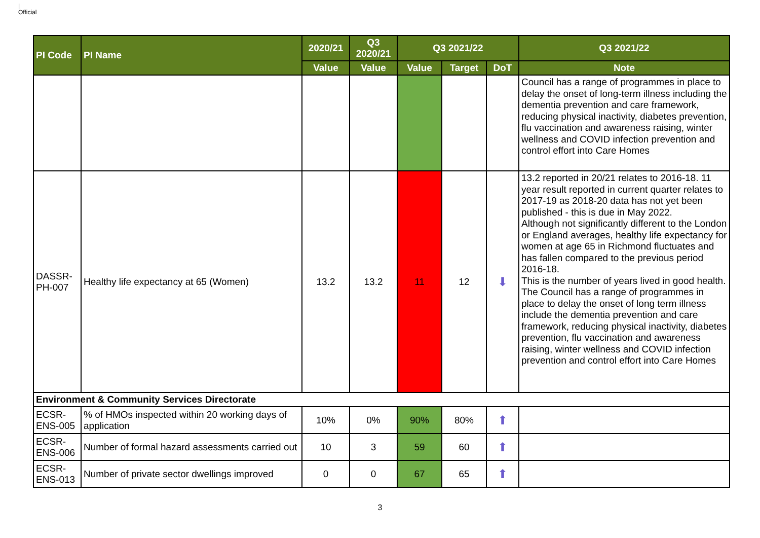|
Official
| PI Code | PI Name | 2020/21 | Q3 2020/21 | Q3 2021/22 | | | Q3 2021/22 |
| --- | --- | --- | --- | --- | --- | --- | --- |
| | | Value | Value | Value | Target | DoT | Note |
| | | | | | | | Council has a range of programmes in place to delay the onset of long-term illness including the dementia prevention and care framework, reducing physical inactivity, diabetes prevention, flu vaccination and awareness raising, winter wellness and COVID infection prevention and control effort into Care Homes |
| DASSR-PH-007 | Healthy life expectancy at 65 (Women) | 13.2 | 13.2 | 11 | 12 | ⬇ | 13.2 reported in 20/21 relates to 2016-18. 11 year result reported in current quarter relates to 2017-19 as 2018-20 data has not yet been published - this is due in May 2022. Although not significantly different to the London or England averages, healthy life expectancy for women at age 65 in Richmond fluctuates and has fallen compared to the previous period 2016-18. This is the number of years lived in good health. The Council has a range of programmes in place to delay the onset of long term illness include the dementia prevention and care framework, reducing physical inactivity, diabetes prevention, flu vaccination and awareness raising, winter wellness and COVID infection prevention and control effort into Care Homes |
| Environment & Community Services Directorate | | | | | | | |
| ECSR-ENS-005 | % of HMOs inspected within 20 working days of application | 10% | 0% | 90% | 80% | ⬆ | |
| ECSR-ENS-006 | Number of formal hazard assessments carried out | 10 | 3 | 59 | 60 | ⬆ | |
| ECSR-ENS-013 | Number of private sector dwellings improved | 0 | 0 | 67 | 65 | ⬆ | |
3